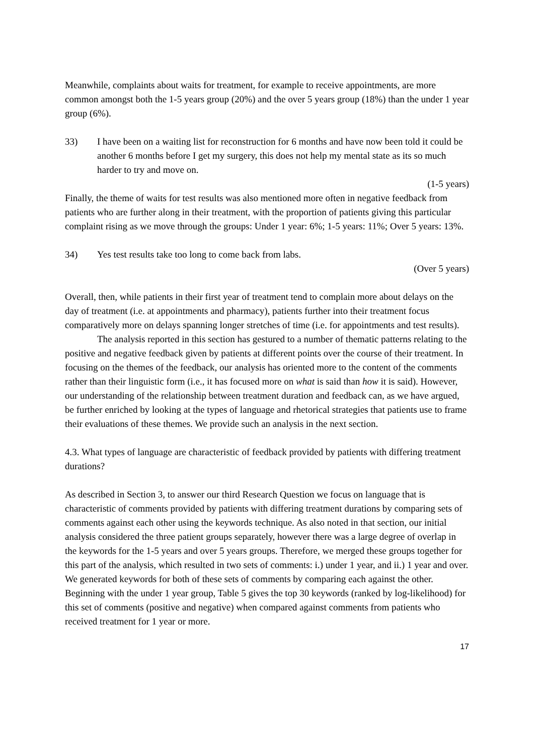Meanwhile, complaints about waits for treatment, for example to receive appointments, are more common amongst both the 1-5 years group (20%) and the over 5 years group (18%) than the under 1 year group (6%).
33) I have been on a waiting list for reconstruction for 6 months and have now been told it could be another 6 months before I get my surgery, this does not help my mental state as its so much harder to try and move on.
(1-5 years)
Finally, the theme of waits for test results was also mentioned more often in negative feedback from patients who are further along in their treatment, with the proportion of patients giving this particular complaint rising as we move through the groups: Under 1 year: 6%; 1-5 years: 11%; Over 5 years: 13%.
34) Yes test results take too long to come back from labs.
(Over 5 years)
Overall, then, while patients in their first year of treatment tend to complain more about delays on the day of treatment (i.e. at appointments and pharmacy), patients further into their treatment focus comparatively more on delays spanning longer stretches of time (i.e. for appointments and test results).
The analysis reported in this section has gestured to a number of thematic patterns relating to the positive and negative feedback given by patients at different points over the course of their treatment. In focusing on the themes of the feedback, our analysis has oriented more to the content of the comments rather than their linguistic form (i.e., it has focused more on what is said than how it is said). However, our understanding of the relationship between treatment duration and feedback can, as we have argued, be further enriched by looking at the types of language and rhetorical strategies that patients use to frame their evaluations of these themes. We provide such an analysis in the next section.
4.3. What types of language are characteristic of feedback provided by patients with differing treatment durations?
As described in Section 3, to answer our third Research Question we focus on language that is characteristic of comments provided by patients with differing treatment durations by comparing sets of comments against each other using the keywords technique. As also noted in that section, our initial analysis considered the three patient groups separately, however there was a large degree of overlap in the keywords for the 1-5 years and over 5 years groups. Therefore, we merged these groups together for this part of the analysis, which resulted in two sets of comments: i.) under 1 year, and ii.) 1 year and over. We generated keywords for both of these sets of comments by comparing each against the other. Beginning with the under 1 year group, Table 5 gives the top 30 keywords (ranked by log-likelihood) for this set of comments (positive and negative) when compared against comments from patients who received treatment for 1 year or more.
17